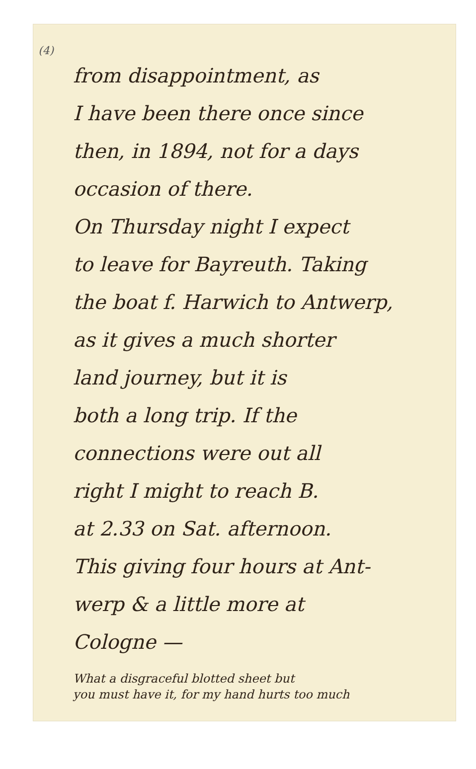(4)
from disappointment, as
I have been there once since
then, in 1894, not for a days
occasion of there.
On Thursday night I expect
to leave for Bayreuth. Taking
the boat f. Harwich to Antwerp,
as it gives a much shorter
land journey, but it is
both a long trip. If the
connections were out all
right I might to reach B.
at 2.33 on Sat. afternoon.
This giving four hours at Ant-
werp & a little more at
Cologne —
What a disgraceful blotted sheet but
you must have it, for my hand hurts too much